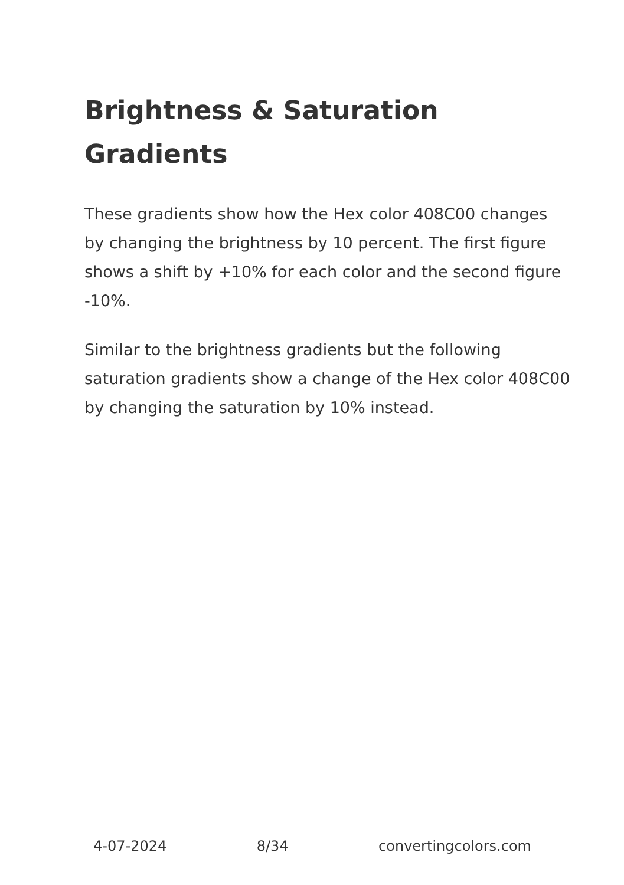Brightness & Saturation Gradients
These gradients show how the Hex color 408C00 changes by changing the brightness by 10 percent. The first figure shows a shift by +10% for each color and the second figure -10%.
Similar to the brightness gradients but the following saturation gradients show a change of the Hex color 408C00 by changing the saturation by 10% instead.
4-07-2024 8/34 convertingcolors.com